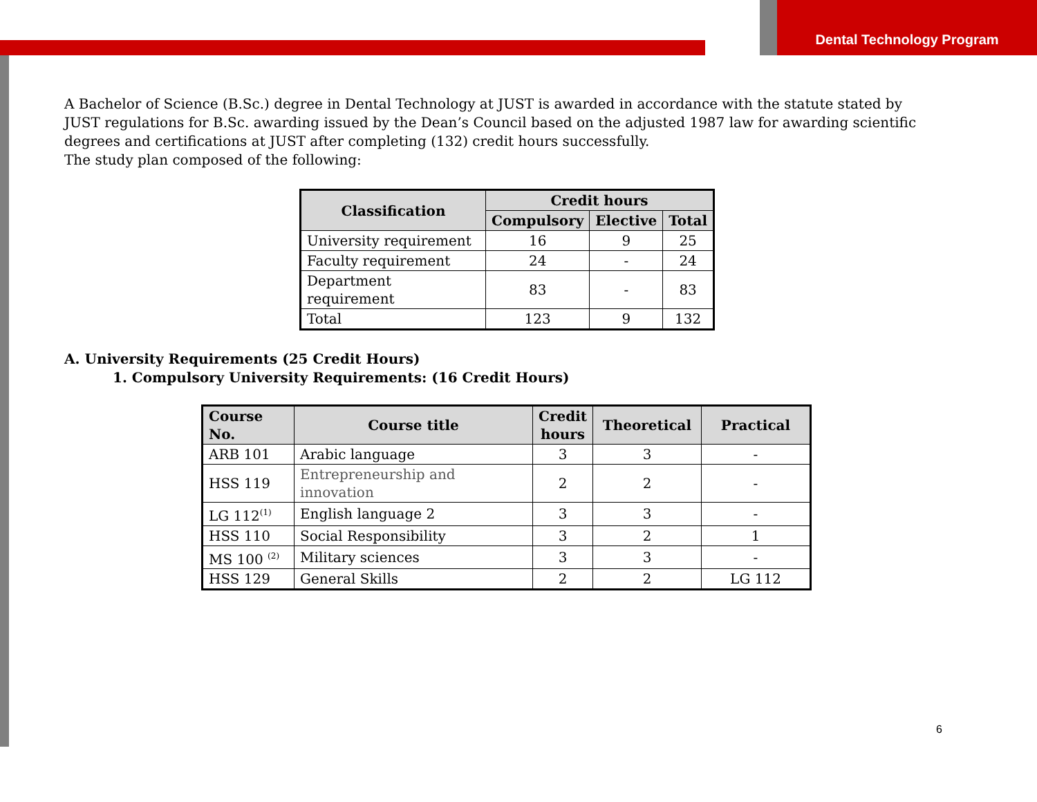Dental Technology Program
A Bachelor of Science (B.Sc.) degree in Dental Technology at JUST is awarded in accordance with the statute stated by JUST regulations for B.Sc. awarding issued by the Dean’s Council based on the adjusted 1987 law for awarding scientific degrees and certifications at JUST after completing (132) credit hours successfully.
The study plan composed of the following:
| Classification | Credit hours | | |
| --- | --- | --- | --- |
| | Compulsory | Elective | Total |
| University requirement | 16 | 9 | 25 |
| Faculty requirement | 24 | - | 24 |
| Department requirement | 83 | - | 83 |
| Total | 123 | 9 | 132 |
A. University Requirements (25 Credit Hours)
1. Compulsory University Requirements: (16 Credit Hours)
| Course No. | Course title | Credit hours | Theoretical | Practical |
| --- | --- | --- | --- | --- |
| ARB 101 | Arabic language | 3 | 3 | - |
| HSS 119 | Entrepreneurship and innovation | 2 | 2 | - |
| LG 112<sup>(1)</sup> | English language 2 | 3 | 3 | - |
| HSS 110 | Social Responsibility | 3 | 2 | 1 |
| MS 100 <sup>(2)</sup> | Military sciences | 3 | 3 | - |
| HSS 129 | General Skills | 2 | 2 | LG 112 |
6